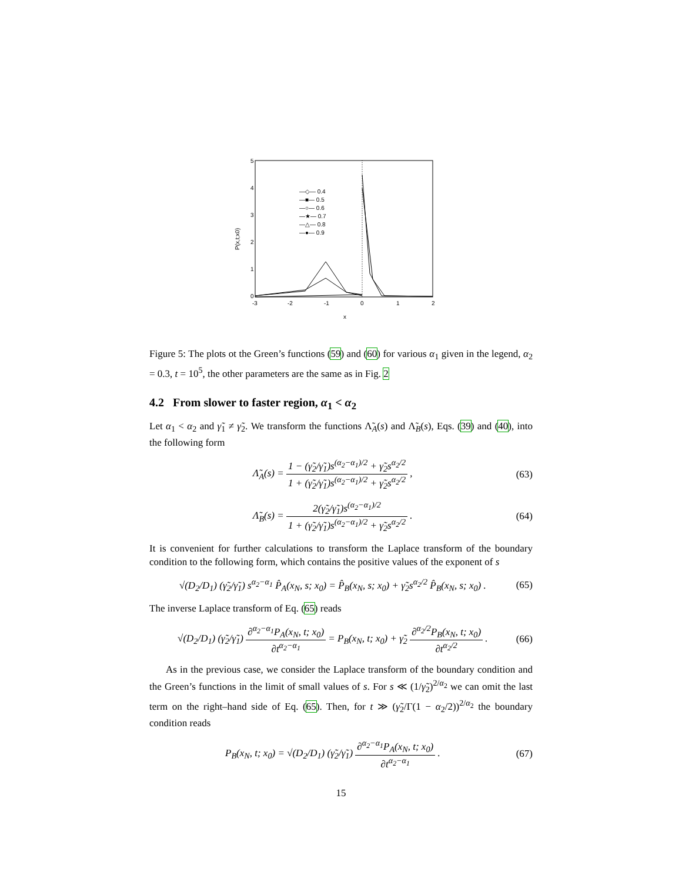5
4
3
2
1
0
-3
-2
-1
0
1
2
x
P(x,t;x0)
—◇— 0.4
—■— 0.5
—○— 0.6
—★— 0.7
—△— 0.8
—●— 0.9
Figure 5: The plots ot the Green’s functions (59) and (60) for various α<sub>1</sub> given in the legend, α<sub>2</sub> = 0.3, t = 10<sup>5</sup>, the other parameters are the same as in Fig. 2
4.2 From slower to faster region, α<sub>1</sub> < α<sub>2</sub>
Let α<sub>1</sub> < α<sub>2</sub> and γ̃<sub>1</sub> ≠ γ̃<sub>2</sub>. We transform the functions Λ̃<sub>A</sub>(s) and Λ̃<sub>B</sub>(s), Eqs. (39) and (40), into the following form
Λ̃<sub>A</sub>(s) = 1 − (γ̃<sub>2</sub>/γ̃<sub>1</sub>)s<sup>(α<sub>2</sub>−α<sub>1</sub>)/2</sup> + γ̃<sub>2</sub>s<sup>α<sub>2</sub>/2</sup> 1 + (γ̃<sub>2</sub>/γ̃<sub>1</sub>)s<sup>(α<sub>2</sub>−α<sub>1</sub>)/2</sup> + γ̃<sub>2</sub>s<sup>α<sub>2</sub>/2</sup> ,
(63)
Λ̃<sub>B</sub>(s) = 2(γ̃<sub>2</sub>/γ̃<sub>1</sub>)s<sup>(α<sub>2</sub>−α<sub>1</sub>)/2</sup> 1 + (γ̃<sub>2</sub>/γ̃<sub>1</sub>)s<sup>(α<sub>2</sub>−α<sub>1</sub>)/2</sup> + γ̃<sub>2</sub>s<sup>α<sub>2</sub>/2</sup> .
(64)
It is convenient for further calculations to transform the Laplace transform of the boundary condition to the following form, which contains the positive values of the exponent of s
√(D<sub>2</sub>/D<sub>1</sub>) (γ̃<sub>2</sub>/γ̃<sub>1</sub>) s<sup>α<sub>2</sub>−α<sub>1</sub></sup> P̂<sub>A</sub>(x<sub>N</sub>, s; x<sub>0</sub>) = P̂<sub>B</sub>(x<sub>N</sub>, s; x<sub>0</sub>) + γ̃<sub>2</sub>s<sup>α<sub>2</sub>/2</sup> P̂<sub>B</sub>(x<sub>N</sub>, s; x<sub>0</sub>) .
(65)
The inverse Laplace transform of Eq. (65) reads
√(D<sub>2</sub>/D<sub>1</sub>) (γ̃<sub>2</sub>/γ̃<sub>1</sub>) ∂<sup>α<sub>2</sub>−α<sub>1</sub></sup>P<sub>A</sub>(x<sub>N</sub>, t; x<sub>0</sub>) ∂t<sup>α<sub>2</sub>−α<sub>1</sub></sup> = P<sub>B</sub>(x<sub>N</sub>, t; x<sub>0</sub>) + γ̃<sub>2</sub> ∂<sup>α<sub>2</sub>/2</sup>P<sub>B</sub>(x<sub>N</sub>, t; x<sub>0</sub>) ∂t<sup>α<sub>2</sub>/2</sup> .
(66)
As in the previous case, we consider the Laplace transform of the boundary condition and the Green’s functions in the limit of small values of s. For s ≪ (1/γ̃<sub>2</sub>)<sup>2/α<sub>2</sub></sup> we can omit the last term on the right–hand side of Eq. (65). Then, for t ≫ (γ̃<sub>2</sub>/Γ(1 − α<sub>2</sub>/2))<sup>2/α<sub>2</sub></sup> the boundary condition reads
P<sub>B</sub>(x<sub>N</sub>, t; x<sub>0</sub>) = √(D<sub>2</sub>/D<sub>1</sub>) (γ̃<sub>2</sub>/γ̃<sub>1</sub>) ∂<sup>α<sub>2</sub>−α<sub>1</sub></sup>P<sub>A</sub>(x<sub>N</sub>, t; x<sub>0</sub>) ∂t<sup>α<sub>2</sub>−α<sub>1</sub></sup> .
(67)
15